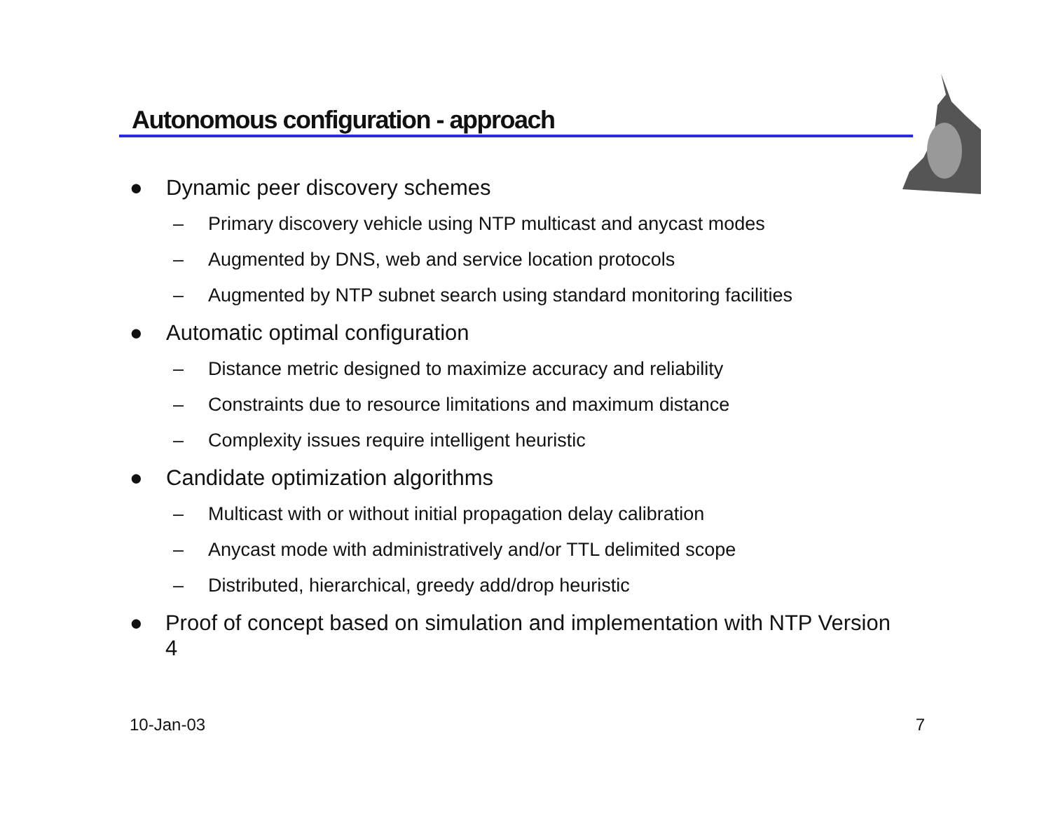Autonomous configuration - approach
● Dynamic peer discovery schemes
– Primary discovery vehicle using NTP multicast and anycast modes
– Augmented by DNS, web and service location protocols
– Augmented by NTP subnet search using standard monitoring facilities
● Automatic optimal configuration
– Distance metric designed to maximize accuracy and reliability
– Constraints due to resource limitations and maximum distance
– Complexity issues require intelligent heuristic
● Candidate optimization algorithms
– Multicast with or without initial propagation delay calibration
– Anycast mode with administratively and/or TTL delimited scope
– Distributed, hierarchical, greedy add/drop heuristic
● Proof of concept based on simulation and implementation with NTP Version 4
10-Jan-03 7